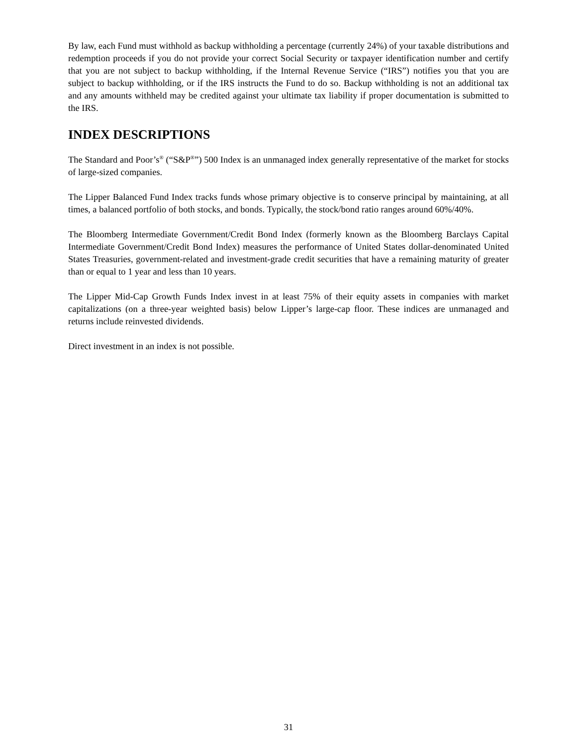By law, each Fund must withhold as backup withholding a percentage (currently 24%) of your taxable distributions and redemption proceeds if you do not provide your correct Social Security or taxpayer identification number and certify that you are not subject to backup withholding, if the Internal Revenue Service (“IRS”) notifies you that you are subject to backup withholding, or if the IRS instructs the Fund to do so. Backup withholding is not an additional tax and any amounts withheld may be credited against your ultimate tax liability if proper documentation is submitted to the IRS.
INDEX DESCRIPTIONS
The Standard and Poor’s<sup>®</sup> (“S&P<sup>®</sup>”) 500 Index is an unmanaged index generally representative of the market for stocks of large-sized companies.
The Lipper Balanced Fund Index tracks funds whose primary objective is to conserve principal by maintaining, at all times, a balanced portfolio of both stocks, and bonds. Typically, the stock/bond ratio ranges around 60%/40%.
The Bloomberg Intermediate Government/Credit Bond Index (formerly known as the Bloomberg Barclays Capital Intermediate Government/Credit Bond Index) measures the performance of United States dollar-denominated United States Treasuries, government-related and investment-grade credit securities that have a remaining maturity of greater than or equal to 1 year and less than 10 years.
The Lipper Mid-Cap Growth Funds Index invest in at least 75% of their equity assets in companies with market capitalizations (on a three-year weighted basis) below Lipper’s large-cap floor. These indices are unmanaged and returns include reinvested dividends.
Direct investment in an index is not possible.
31